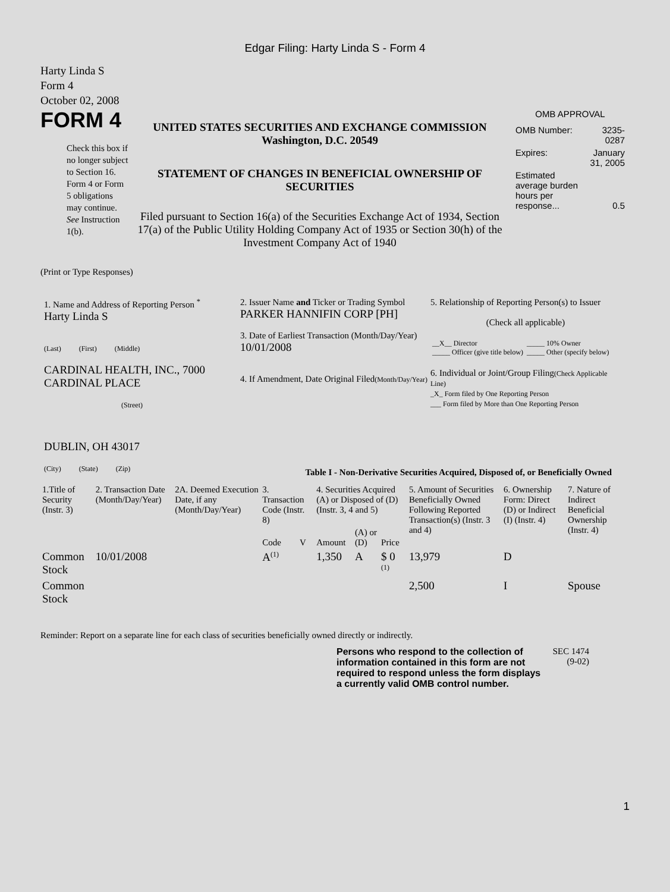Edgar Filing: Harty Linda S - Form 4
Harty Linda S
Form 4
October 02, 2008
FORM 4
Check this box if no longer subject to Section 16. Form 4 or Form 5 obligations may continue. See Instruction 1(b).
UNITED STATES SECURITIES AND EXCHANGE COMMISSION
Washington, D.C. 20549
STATEMENT OF CHANGES IN BENEFICIAL OWNERSHIP OF SECURITIES
Filed pursuant to Section 16(a) of the Securities Exchange Act of 1934, Section 17(a) of the Public Utility Holding Company Act of 1935 or Section 30(h) of the Investment Company Act of 1940
OMB APPROVAL
| OMB Number: | 3235-0287 |
| Expires: | January 31, 2005 |
| Estimated average burden hours per response... | 0.5 |
(Print or Type Responses)
1. Name and Address of Reporting Person <sup>*</sup>
Harty Linda S
(Last) (First) (Middle)
CARDINAL HEALTH, INC., 7000 CARDINAL PLACE
(Street)
DUBLIN, OH 43017
(City) (State) (Zip)
2. Issuer Name and Ticker or Trading Symbol
PARKER HANNIFIN CORP [PH]
3. Date of Earliest Transaction (Month/Day/Year)
10/01/2008
4. If Amendment, Date Original Filed(Month/Day/Year)
5. Relationship of Reporting Person(s) to Issuer
(Check all applicable)
| __X__ Director _____ Officer (give title below) | _____ 10% Owner _____ Other (specify below) |
6. Individual or Joint/Group Filing(Check Applicable Line)
_X_ Form filed by One Reporting Person
___ Form filed by More than One Reporting Person
Table I - Non-Derivative Securities Acquired, Disposed of, or Beneficially Owned
| 1.Title of Security (Instr. 3) | 2. Transaction Date (Month/Day/Year) | 2A. Deemed Execution Date, if any (Month/Day/Year) | 3. Transaction Code (Instr. 8) | | 4. Securities Acquired (A) or Disposed of (D) (Instr. 3, 4 and 5) | | | 5. Amount of Securities Beneficially Owned Following Reported Transaction(s) (Instr. 3 and 4) | 6. Ownership Form: Direct (D) or Indirect (I) (Instr. 4) | 7. Nature of Indirect Beneficial Ownership (Instr. 4) |
| --- | --- | --- | --- | --- | --- | --- | --- | --- | --- | --- |
| | | | Code | V | Amount | (A) or (D) | Price | | | |
| Common Stock | 10/01/2008 | | A<sup>(1)</sup> | | 1,350 | A | $ 0 <sup>(1)</sup> | 13,979 | D | |
| Common Stock | | | | | | | | 2,500 | I | Spouse |
Reminder: Report on a separate line for each class of securities beneficially owned directly or indirectly.
Persons who respond to the collection of information contained in this form are not required to respond unless the form displays a currently valid OMB control number.
SEC 1474
(9-02)
1